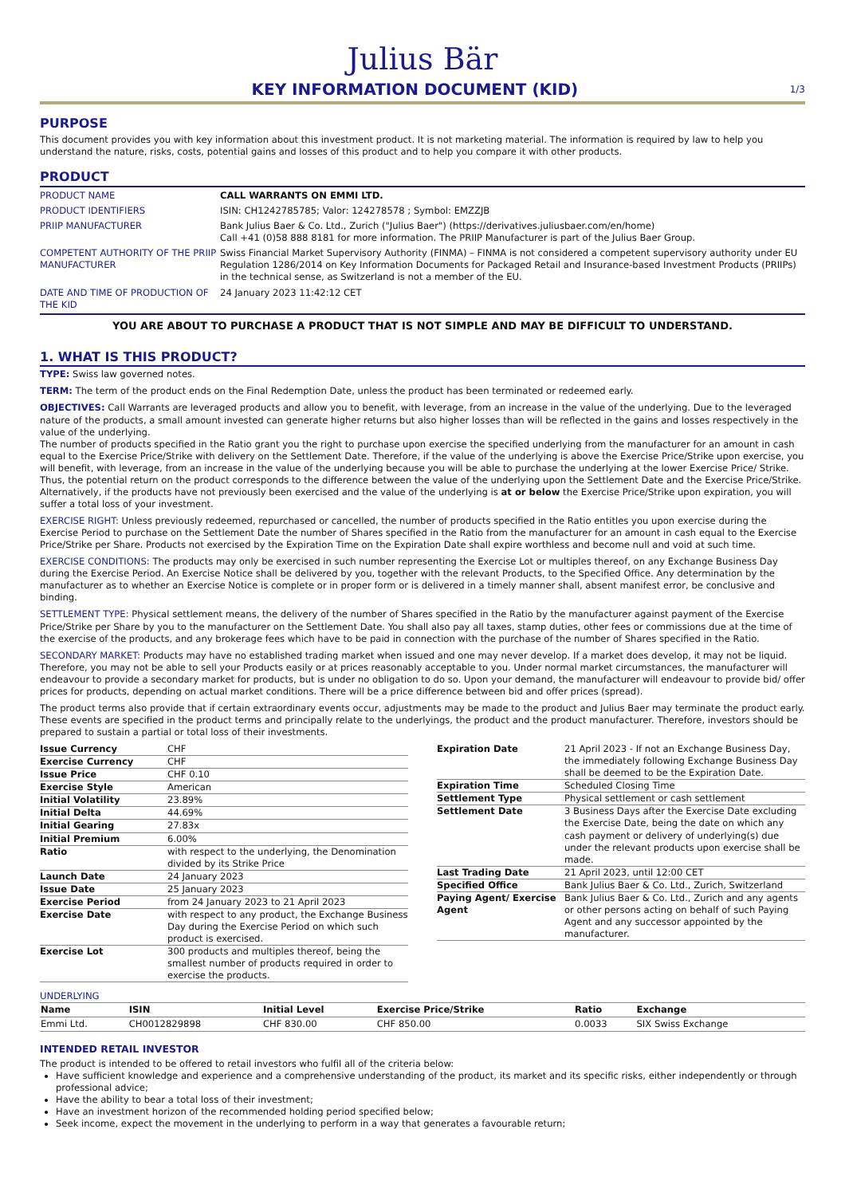Julius Bär
KEY INFORMATION DOCUMENT (KID)
1/3
PURPOSE
This document provides you with key information about this investment product. It is not marketing material. The information is required by law to help you understand the nature, risks, costs, potential gains and losses of this product and to help you compare it with other products.
PRODUCT
| PRODUCT NAME | CALL WARRANTS ON EMMI LTD. |
| PRODUCT IDENTIFIERS | ISIN: CH1242785785; Valor: 124278578 ; Symbol: EMZZJB |
| PRIIP MANUFACTURER | Bank Julius Baer & Co. Ltd., Zurich ("Julius Baer") (https://derivatives.juliusbaer.com/en/home) Call +41 (0)58 888 8181 for more information. The PRIIP Manufacturer is part of the Julius Baer Group. |
| COMPETENT AUTHORITY OF THE PRIIP MANUFACTURER | Swiss Financial Market Supervisory Authority (FINMA) – FINMA is not considered a competent supervisory authority under EU Regulation 1286/2014 on Key Information Documents for Packaged Retail and Insurance-based Investment Products (PRIIPs) in the technical sense, as Switzerland is not a member of the EU. |
| DATE AND TIME OF PRODUCTION OF THE KID | 24 January 2023 11:42:12 CET |
YOU ARE ABOUT TO PURCHASE A PRODUCT THAT IS NOT SIMPLE AND MAY BE DIFFICULT TO UNDERSTAND.
1. WHAT IS THIS PRODUCT?
TYPE: Swiss law governed notes.
TERM: The term of the product ends on the Final Redemption Date, unless the product has been terminated or redeemed early.
OBJECTIVES: Call Warrants are leveraged products and allow you to benefit, with leverage, from an increase in the value of the underlying. Due to the leveraged nature of the products, a small amount invested can generate higher returns but also higher losses than will be reflected in the gains and losses respectively in the value of the underlying.
The number of products specified in the Ratio grant you the right to purchase upon exercise the specified underlying from the manufacturer for an amount in cash equal to the Exercise Price/Strike with delivery on the Settlement Date. Therefore, if the value of the underlying is above the Exercise Price/Strike upon exercise, you will benefit, with leverage, from an increase in the value of the underlying because you will be able to purchase the underlying at the lower Exercise Price/ Strike. Thus, the potential return on the product corresponds to the difference between the value of the underlying upon the Settlement Date and the Exercise Price/Strike. Alternatively, if the products have not previously been exercised and the value of the underlying is at or below the Exercise Price/Strike upon expiration, you will suffer a total loss of your investment.
EXERCISE RIGHT: Unless previously redeemed, repurchased or cancelled, the number of products specified in the Ratio entitles you upon exercise during the Exercise Period to purchase on the Settlement Date the number of Shares specified in the Ratio from the manufacturer for an amount in cash equal to the Exercise Price/Strike per Share. Products not exercised by the Expiration Time on the Expiration Date shall expire worthless and become null and void at such time.
EXERCISE CONDITIONS: The products may only be exercised in such number representing the Exercise Lot or multiples thereof, on any Exchange Business Day during the Exercise Period. An Exercise Notice shall be delivered by you, together with the relevant Products, to the Specified Office. Any determination by the manufacturer as to whether an Exercise Notice is complete or in proper form or is delivered in a timely manner shall, absent manifest error, be conclusive and binding.
SETTLEMENT TYPE: Physical settlement means, the delivery of the number of Shares specified in the Ratio by the manufacturer against payment of the Exercise Price/Strike per Share by you to the manufacturer on the Settlement Date. You shall also pay all taxes, stamp duties, other fees or commissions due at the time of the exercise of the products, and any brokerage fees which have to be paid in connection with the purchase of the number of Shares specified in the Ratio.
SECONDARY MARKET: Products may have no established trading market when issued and one may never develop. If a market does develop, it may not be liquid. Therefore, you may not be able to sell your Products easily or at prices reasonably acceptable to you. Under normal market circumstances, the manufacturer will endeavour to provide a secondary market for products, but is under no obligation to do so. Upon your demand, the manufacturer will endeavour to provide bid/ offer prices for products, depending on actual market conditions. There will be a price difference between bid and offer prices (spread).
The product terms also provide that if certain extraordinary events occur, adjustments may be made to the product and Julius Baer may terminate the product early. These events are specified in the product terms and principally relate to the underlyings, the product and the product manufacturer. Therefore, investors should be prepared to sustain a partial or total loss of their investments.
| Issue Currency | CHF |
| Exercise Currency | CHF |
| Issue Price | CHF 0.10 |
| Exercise Style | American |
| Initial Volatility | 23.89% |
| Initial Delta | 44.69% |
| Initial Gearing | 27.83x |
| Initial Premium | 6.00% |
| Ratio | with respect to the underlying, the Denomination divided by its Strike Price |
| Launch Date | 24 January 2023 |
| Issue Date | 25 January 2023 |
| Exercise Period | from 24 January 2023 to 21 April 2023 |
| Exercise Date | with respect to any product, the Exchange Business Day during the Exercise Period on which such product is exercised. |
| Exercise Lot | 300 products and multiples thereof, being the smallest number of products required in order to exercise the products. |
| Expiration Date | 21 April 2023 - If not an Exchange Business Day, the immediately following Exchange Business Day shall be deemed to be the Expiration Date. |
| Expiration Time | Scheduled Closing Time |
| Settlement Type | Physical settlement or cash settlement |
| Settlement Date | 3 Business Days after the Exercise Date excluding the Exercise Date, being the date on which any cash payment or delivery of underlying(s) due under the relevant products upon exercise shall be made. |
| Last Trading Date | 21 April 2023, until 12:00 CET |
| Specified Office | Bank Julius Baer & Co. Ltd., Zurich, Switzerland |
| Paying Agent/ Exercise Agent | Bank Julius Baer & Co. Ltd., Zurich and any agents or other persons acting on behalf of such Paying Agent and any successor appointed by the manufacturer. |
UNDERLYING
| Name | ISIN | Initial Level | Exercise Price/Strike | Ratio | Exchange |
| --- | --- | --- | --- | --- | --- |
| Emmi Ltd. | CH0012829898 | CHF 830.00 | CHF 850.00 | 0.0033 | SIX Swiss Exchange |
INTENDED RETAIL INVESTOR
The product is intended to be offered to retail investors who fulfil all of the criteria below:
Have sufficient knowledge and experience and a comprehensive understanding of the product, its market and its specific risks, either independently or through professional advice;
Have the ability to bear a total loss of their investment;
Have an investment horizon of the recommended holding period specified below;
Seek income, expect the movement in the underlying to perform in a way that generates a favourable return;